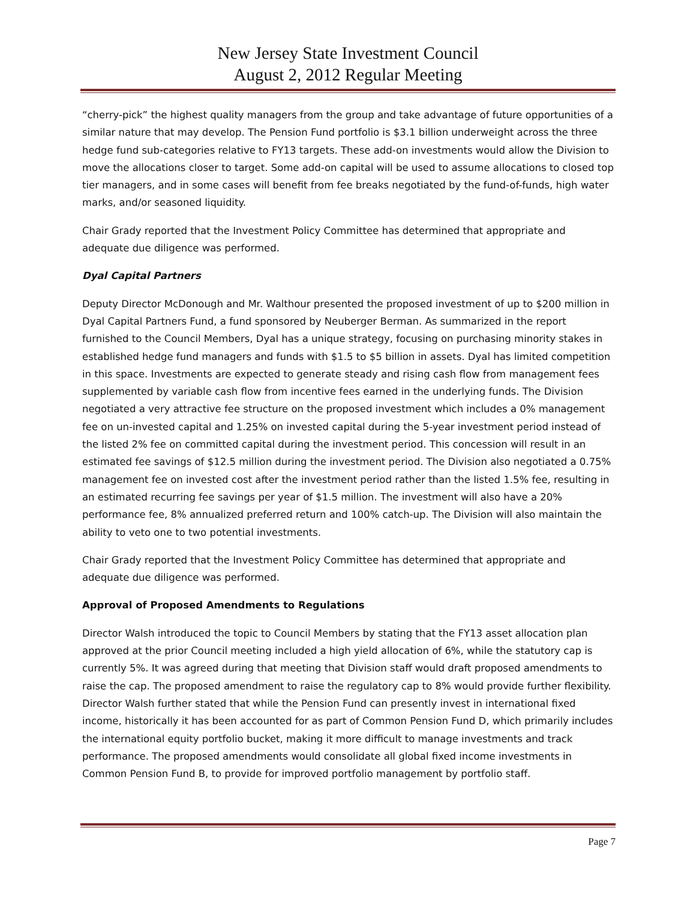New Jersey State Investment Council
August 2, 2012 Regular Meeting
“cherry-pick” the highest quality managers from the group and take advantage of future opportunities of a similar nature that may develop. The Pension Fund portfolio is $3.1 billion underweight across the three hedge fund sub-categories relative to FY13 targets. These add-on investments would allow the Division to move the allocations closer to target. Some add-on capital will be used to assume allocations to closed top tier managers, and in some cases will benefit from fee breaks negotiated by the fund-of-funds, high water marks, and/or seasoned liquidity.
Chair Grady reported that the Investment Policy Committee has determined that appropriate and adequate due diligence was performed.
Dyal Capital Partners
Deputy Director McDonough and Mr. Walthour presented the proposed investment of up to $200 million in Dyal Capital Partners Fund, a fund sponsored by Neuberger Berman. As summarized in the report furnished to the Council Members, Dyal has a unique strategy, focusing on purchasing minority stakes in established hedge fund managers and funds with $1.5 to $5 billion in assets. Dyal has limited competition in this space. Investments are expected to generate steady and rising cash flow from management fees supplemented by variable cash flow from incentive fees earned in the underlying funds. The Division negotiated a very attractive fee structure on the proposed investment which includes a 0% management fee on un-invested capital and 1.25% on invested capital during the 5-year investment period instead of the listed 2% fee on committed capital during the investment period. This concession will result in an estimated fee savings of $12.5 million during the investment period. The Division also negotiated a 0.75% management fee on invested cost after the investment period rather than the listed 1.5% fee, resulting in an estimated recurring fee savings per year of $1.5 million. The investment will also have a 20% performance fee, 8% annualized preferred return and 100% catch-up. The Division will also maintain the ability to veto one to two potential investments.
Chair Grady reported that the Investment Policy Committee has determined that appropriate and adequate due diligence was performed.
Approval of Proposed Amendments to Regulations
Director Walsh introduced the topic to Council Members by stating that the FY13 asset allocation plan approved at the prior Council meeting included a high yield allocation of 6%, while the statutory cap is currently 5%. It was agreed during that meeting that Division staff would draft proposed amendments to raise the cap. The proposed amendment to raise the regulatory cap to 8% would provide further flexibility. Director Walsh further stated that while the Pension Fund can presently invest in international fixed income, historically it has been accounted for as part of Common Pension Fund D, which primarily includes the international equity portfolio bucket, making it more difficult to manage investments and track performance. The proposed amendments would consolidate all global fixed income investments in Common Pension Fund B, to provide for improved portfolio management by portfolio staff.
Page 7